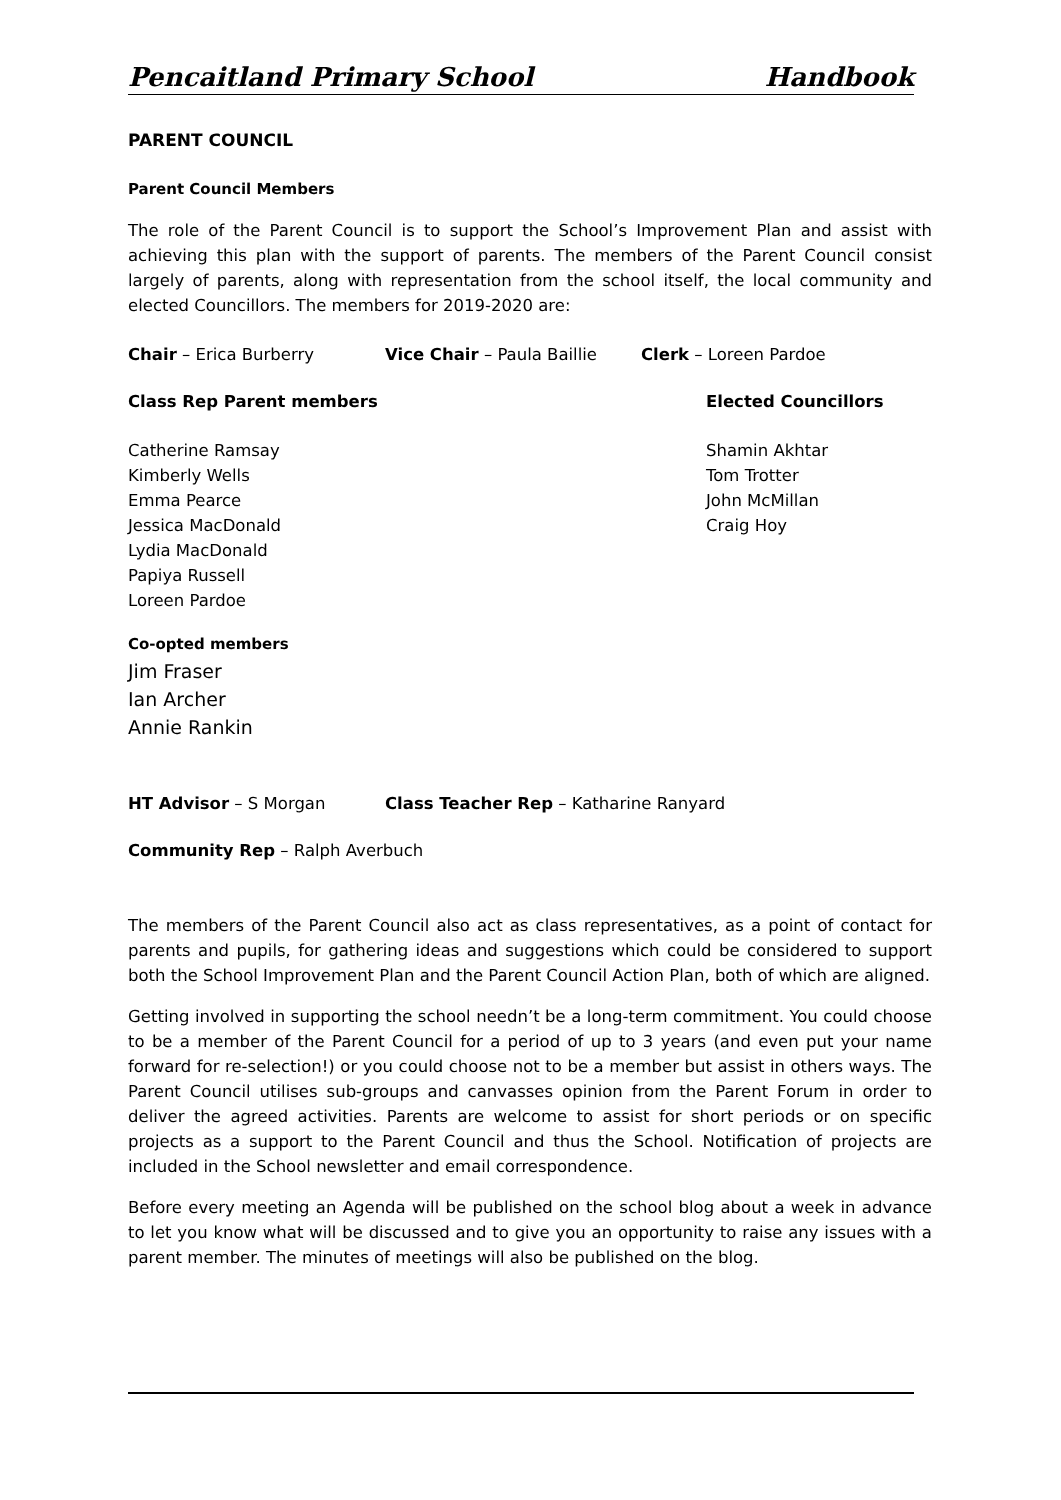Pencaitland Primary School Handbook
PARENT COUNCIL
Parent Council Members
The role of the Parent Council is to support the School’s Improvement Plan and assist with achieving this plan with the support of parents. The members of the Parent Council consist largely of parents, along with representation from the school itself, the local community and elected Councillors. The members for 2019-2020 are:
Chair – Erica Burberry Vice Chair – Paula Baillie Clerk – Loreen Pardoe
Class Rep Parent members Elected Councillors
Catherine Ramsay
Kimberly Wells
Emma Pearce
Jessica MacDonald
Lydia MacDonald
Papiya Russell
Loreen Pardoe
Shamin Akhtar
Tom Trotter
John McMillan
Craig Hoy
Co-opted members
Jim Fraser
Ian Archer
Annie Rankin
HT Advisor – S Morgan Class Teacher Rep – Katharine Ranyard
Community Rep – Ralph Averbuch
The members of the Parent Council also act as class representatives, as a point of contact for parents and pupils, for gathering ideas and suggestions which could be considered to support both the School Improvement Plan and the Parent Council Action Plan, both of which are aligned.
Getting involved in supporting the school needn’t be a long-term commitment. You could choose to be a member of the Parent Council for a period of up to 3 years (and even put your name forward for re-selection!) or you could choose not to be a member but assist in others ways. The Parent Council utilises sub-groups and canvasses opinion from the Parent Forum in order to deliver the agreed activities. Parents are welcome to assist for short periods or on specific projects as a support to the Parent Council and thus the School. Notification of projects are included in the School newsletter and email correspondence.
Before every meeting an Agenda will be published on the school blog about a week in advance to let you know what will be discussed and to give you an opportunity to raise any issues with a parent member. The minutes of meetings will also be published on the blog.